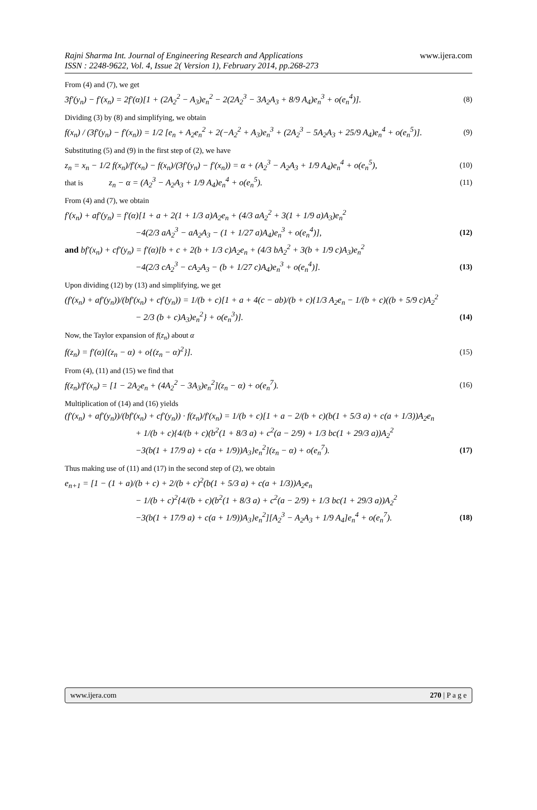Rajni Sharma Int. Journal of Engineering Research and Applications
ISSN : 2248-9622, Vol. 4, Issue 2( Version 1), February 2014, pp.268-273
www.ijera.com
From (4) and (7), we get
3f′(y<sub>n</sub>) − f′(x<sub>n</sub>) = 2f′(α)[1 + (2A<sub>2</sub><sup>2</sup> − A<sub>3</sub>)e<sub>n</sub><sup>2</sup> − 2(2A<sub>2</sub><sup>3</sup> − 3A<sub>2</sub>A<sub>3</sub> + 8/9 A<sub>4</sub>)e<sub>n</sub><sup>3</sup> + o(e<sub>n</sub><sup>4</sup>)]. (8)
Dividing (3) by (8) and simplifying, we obtain
f(x<sub>n</sub>) / (3f′(y<sub>n</sub>) − f′(x<sub>n</sub>)) = 1/2 [e<sub>n</sub> + A<sub>2</sub>e<sub>n</sub><sup>2</sup> + 2(−A<sub>2</sub><sup>2</sup> + A<sub>3</sub>)e<sub>n</sub><sup>3</sup> + (2A<sub>2</sub><sup>3</sup> − 5A<sub>2</sub>A<sub>3</sub> + 25/9 A<sub>4</sub>)e<sub>n</sub><sup>4</sup> + o(e<sub>n</sub><sup>5</sup>)]. (9)
Substituting (5) and (9) in the first step of (2), we have
z<sub>n</sub> = x<sub>n</sub> − 1/2 f(x<sub>n</sub>)/f′(x<sub>n</sub>) − f(x<sub>n</sub>)/(3f′(y<sub>n</sub>) − f′(x<sub>n</sub>)) = α + (A<sub>2</sub><sup>3</sup> − A<sub>2</sub>A<sub>3</sub> + 1/9 A<sub>4</sub>)e<sub>n</sub><sup>4</sup> + o(e<sub>n</sub><sup>5</sup>), (10)
that is z<sub>n</sub> − α = (A<sub>2</sub><sup>3</sup> − A<sub>2</sub>A<sub>3</sub> + 1/9 A<sub>4</sub>)e<sub>n</sub><sup>4</sup> + o(e<sub>n</sub><sup>5</sup>). (11)
From (4) and (7), we obtain
f′(x<sub>n</sub>) + af′(y<sub>n</sub>) = f′(α)[1 + a + 2(1 + 1/3 a)A<sub>2</sub>e<sub>n</sub> + (4/3 aA<sub>2</sub><sup>2</sup> + 3(1 + 1/9 a)A<sub>3</sub>)e<sub>n</sub><sup>2</sup>
−4(2/3 aA<sub>2</sub><sup>3</sup> − aA<sub>2</sub>A<sub>3</sub> − (1 + 1/27 a)A<sub>4</sub>)e<sub>n</sub><sup>3</sup> + o(e<sub>n</sub><sup>4</sup>)], (12)
and bf′(x<sub>n</sub>) + cf′(y<sub>n</sub>) = f′(α)[b + c + 2(b + 1/3 c)A<sub>2</sub>e<sub>n</sub> + (4/3 bA<sub>2</sub><sup>2</sup> + 3(b + 1/9 c)A<sub>3</sub>)e<sub>n</sub><sup>2</sup>
−4(2/3 cA<sub>2</sub><sup>3</sup> − cA<sub>2</sub>A<sub>3</sub> − (b + 1/27 c)A<sub>4</sub>)e<sub>n</sub><sup>3</sup> + o(e<sub>n</sub><sup>4</sup>)]. (13)
Upon dividing (12) by (13) and simplifying, we get
(f′(x<sub>n</sub>) + af′(y<sub>n</sub>))/(bf′(x<sub>n</sub>) + cf′(y<sub>n</sub>)) = 1/(b + c)[1 + a + 4(c − ab)/(b + c){1/3 A<sub>2</sub>e<sub>n</sub> − 1/(b + c)((b + 5/9 c)A<sub>2</sub><sup>2</sup>
− 2/3 (b + c)A<sub>3</sub>)e<sub>n</sub><sup>2</sup>} + o(e<sub>n</sub><sup>3</sup>)]. (14)
Now, the Taylor expansion of f(z<sub>n</sub>) about α
f(z<sub>n</sub>) = f′(α)[(z<sub>n</sub> − α) + o{(z<sub>n</sub> − α)<sup>2</sup>}]. (15)
From (4), (11) and (15) we find that
f(z<sub>n</sub>)/f′(x<sub>n</sub>) = [1 − 2A<sub>2</sub>e<sub>n</sub> + (4A<sub>2</sub><sup>2</sup> − 3A<sub>3</sub>)e<sub>n</sub><sup>2</sup>](z<sub>n</sub> − α) + o(e<sub>n</sub><sup>7</sup>). (16)
Multiplication of (14) and (16) yields
(f′(x<sub>n</sub>) + af′(y<sub>n</sub>))/(bf′(x<sub>n</sub>) + cf′(y<sub>n</sub>)) · f(z<sub>n</sub>)/f′(x<sub>n</sub>) = 1/(b + c)[1 + a − 2/(b + c)(b(1 + 5/3 a) + c(a + 1/3))A<sub>2</sub>e<sub>n</sub>
+ 1/(b + c){4/(b + c)(b<sup>2</sup>(1 + 8/3 a) + c<sup>2</sup>(a − 2/9) + 1/3 bc(1 + 29/3 a))A<sub>2</sub><sup>2</sup>
−3(b(1 + 17/9 a) + c(a + 1/9))A<sub>3</sub>}e<sub>n</sub><sup>2</sup>](z<sub>n</sub> − α) + o(e<sub>n</sub><sup>7</sup>). (17)
Thus making use of (11) and (17) in the second step of (2), we obtain
e<sub>n+1</sub> = [1 − (1 + a)/(b + c) + 2/(b + c)<sup>2</sup>(b(1 + 5/3 a) + c(a + 1/3))A<sub>2</sub>e<sub>n</sub>
− 1/(b + c)<sup>2</sup>{4/(b + c)(b<sup>2</sup>(1 + 8/3 a) + c<sup>2</sup>(a − 2/9) + 1/3 bc(1 + 29/3 a))A<sub>2</sub><sup>2</sup>
−3(b(1 + 17/9 a) + c(a + 1/9))A<sub>3</sub>}e<sub>n</sub><sup>2</sup>][A<sub>2</sub><sup>3</sup> − A<sub>2</sub>A<sub>3</sub> + 1/9 A<sub>4</sub>]e<sub>n</sub><sup>4</sup> + o(e<sub>n</sub><sup>7</sup>). (18)
www.ijera.com 270 | P a g e